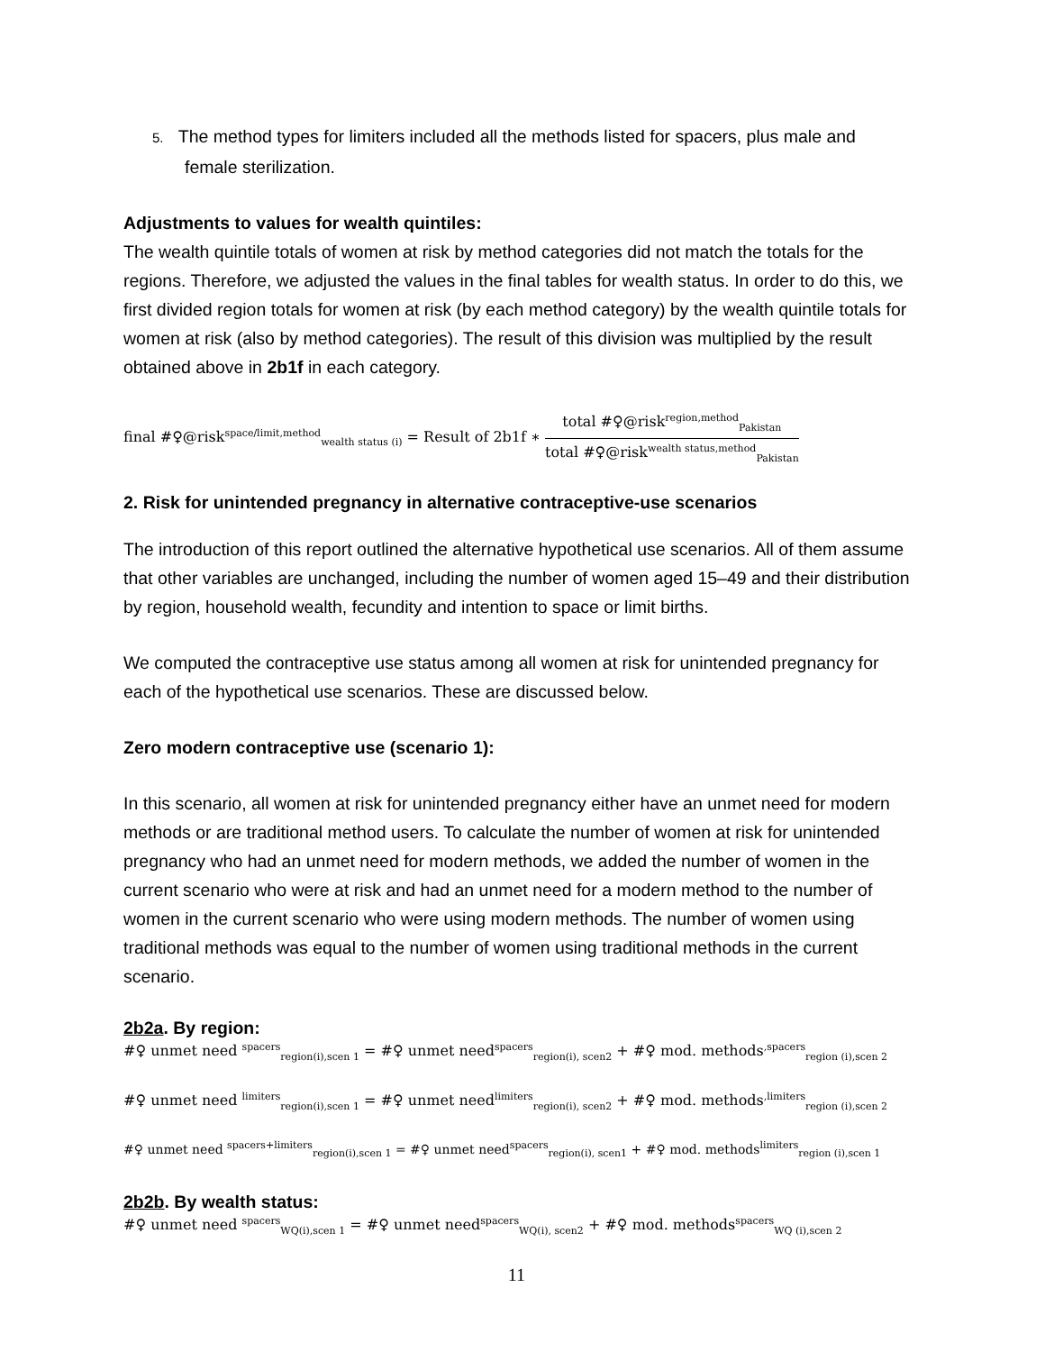5. The method types for limiters included all the methods listed for spacers, plus male and female sterilization.
Adjustments to values for wealth quintiles:
The wealth quintile totals of women at risk by method categories did not match the totals for the regions. Therefore, we adjusted the values in the final tables for wealth status. In order to do this, we first divided region totals for women at risk (by each method category) by the wealth quintile totals for women at risk (also by method categories). The result of this division was multiplied by the result obtained above in 2b1f in each category.
final #♀@risk<sup>space/limit,method</sup><sub>wealth status (i)</sub> = Result of 2b1f ∗ total #♀@risk<sup>region,method</sup><sub>Pakistan</sub> total #♀@risk<sup>wealth status,method</sup><sub>Pakistan</sub>
2. Risk for unintended pregnancy in alternative contraceptive-use scenarios
The introduction of this report outlined the alternative hypothetical use scenarios. All of them assume that other variables are unchanged, including the number of women aged 15–49 and their distribution by region, household wealth, fecundity and intention to space or limit births.
We computed the contraceptive use status among all women at risk for unintended pregnancy for each of the hypothetical use scenarios. These are discussed below.
Zero modern contraceptive use (scenario 1):
In this scenario, all women at risk for unintended pregnancy either have an unmet need for modern methods or are traditional method users. To calculate the number of women at risk for unintended pregnancy who had an unmet need for modern methods, we added the number of women in the current scenario who were at risk and had an unmet need for a modern method to the number of women in the current scenario who were using modern methods. The number of women using traditional methods was equal to the number of women using traditional methods in the current scenario.
2b2a. By region:
#♀ unmet need <sup>spacers</sup><sub>region(i),scen 1</sub> = #♀ unmet need<sup>spacers</sup><sub>region(i), scen2</sub> + #♀ mod. methods<sup>,spacers</sup><sub>region (i),scen 2</sub>
#♀ unmet need <sup>limiters</sup><sub>region(i),scen 1</sub> = #♀ unmet need<sup>limiters</sup><sub>region(i), scen2</sub> + #♀ mod. methods<sup>,limiters</sup><sub>region (i),scen 2</sub>
#♀ unmet need <sup>spacers+limiters</sup><sub>region(i),scen 1</sub> = #♀ unmet need<sup>spacers</sup><sub>region(i), scen1</sub> + #♀ mod. methods<sup>limiters</sup><sub>region (i),scen 1</sub>
2b2b. By wealth status:
#♀ unmet need <sup>spacers</sup><sub>WQ(i),scen 1</sub> = #♀ unmet need<sup>spacers</sup><sub>WQ(i), scen2</sub> + #♀ mod. methods<sup>spacers</sup><sub>WQ (i),scen 2</sub>
11